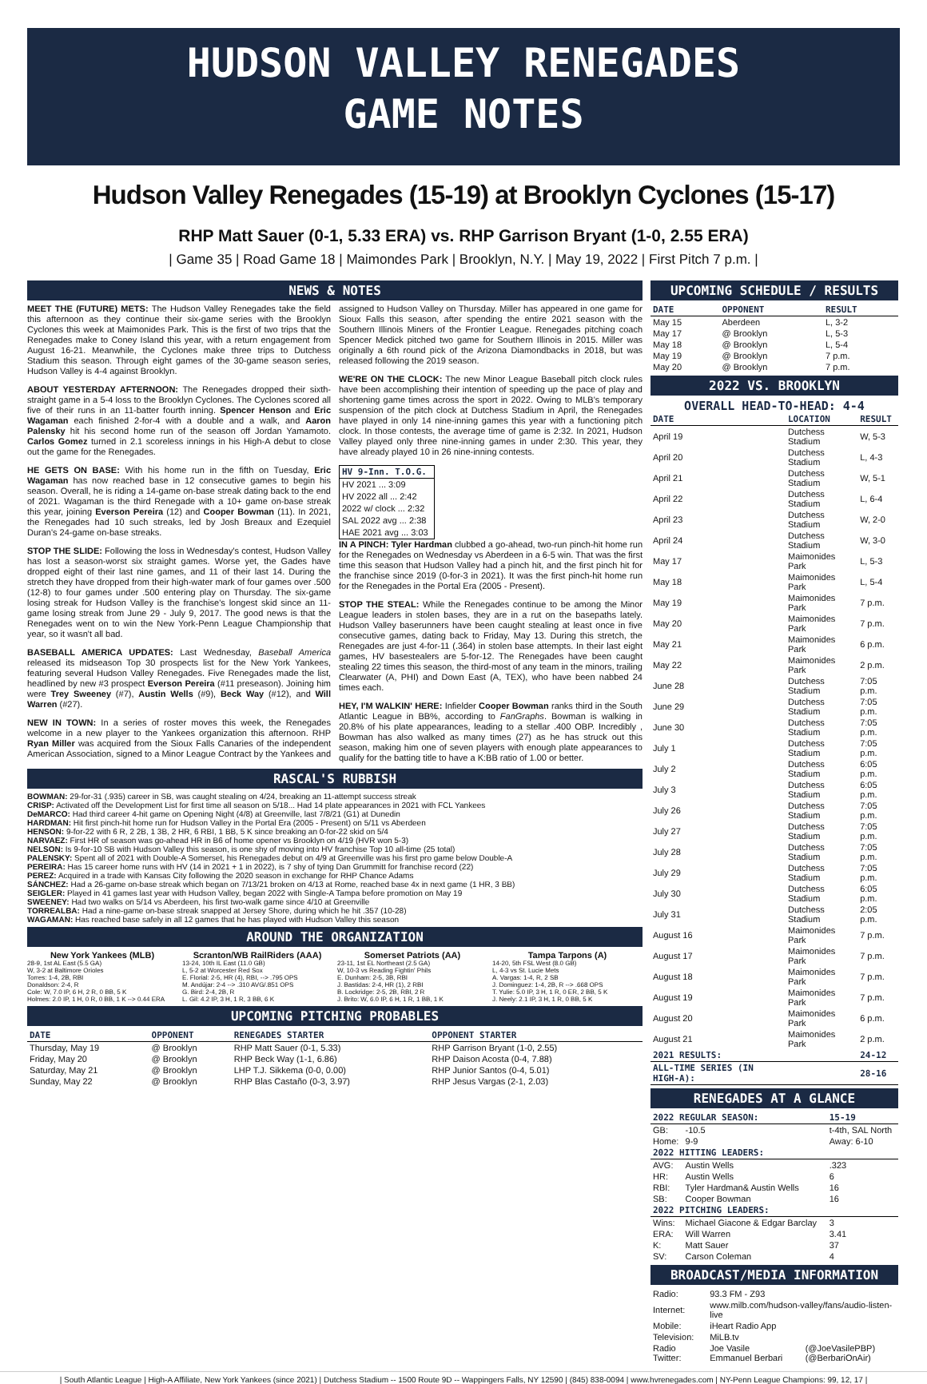HUDSON VALLEY RENEGADES
GAME NOTES
Hudson Valley Renegades (15-19) at Brooklyn Cyclones (15-17)
RHP Matt Sauer (0-1, 5.33 ERA) vs. RHP Garrison Bryant (1-0, 2.55 ERA)
| Game 35 | Road Game 18 | Maimondes Park | Brooklyn, N.Y. | May 19, 2022 | First Pitch 7 p.m. |
NEWS & NOTES
MEET THE (FUTURE) METS: The Hudson Valley Renegades take the field this afternoon as they continue their six-game series with the Brooklyn Cyclones this week at Maimonides Park. This is the first of two trips that the Renegades make to Coney Island this year, with a return engagement from August 16-21. Meanwhile, the Cyclones make three trips to Dutchess Stadium this season. Through eight games of the 30-game season series, Hudson Valley is 4-4 against Brooklyn.
ABOUT YESTERDAY AFTERNOON: The Renegades dropped their sixth-straight game in a 5-4 loss to the Brooklyn Cyclones. The Cyclones scored all five of their runs in an 11-batter fourth inning. Spencer Henson and Eric Wagaman each finished 2-for-4 with a double and a walk, and Aaron Palensky hit his second home run of the season off Jordan Yamamoto. Carlos Gomez turned in 2.1 scoreless innings in his High-A debut to close out the game for the Renegades.
HE GETS ON BASE: With his home run in the fifth on Tuesday, Eric Wagaman has now reached base in 12 consecutive games to begin his season. Overall, he is riding a 14-game on-base streak dating back to the end of 2021. Wagaman is the third Renegade with a 10+ game on-base streak this year, joining Everson Pereira (12) and Cooper Bowman (11). In 2021, the Renegades had 10 such streaks, led by Josh Breaux and Ezequiel Duran's 24-game on-base streaks.
STOP THE SLIDE: Following the loss in Wednesday's contest, Hudson Valley has lost a season-worst six straight games. Worse yet, the Gades have dropped eight of their last nine games, and 11 of their last 14. During the stretch they have dropped from their high-water mark of four games over .500 (12-8) to four games under .500 entering play on Thursday. The six-game losing streak for Hudson Valley is the franchise's longest skid since an 11-game losing streak from June 29 - July 9, 2017. The good news is that the Renegades went on to win the New York-Penn League Championship that year, so it wasn't all bad.
BASEBALL AMERICA UPDATES: Last Wednesday, Baseball America released its midseason Top 30 prospects list for the New York Yankees, featuring several Hudson Valley Renegades. Five Renegades made the list, headlined by new #3 prospect Everson Pereira (#11 preseason). Joining him were Trey Sweeney (#7), Austin Wells (#9), Beck Way (#12), and Will Warren (#27).
NEW IN TOWN: In a series of roster moves this week, the Renegades welcome in a new player to the Yankees organization this afternoon. RHP Ryan Miller was acquired from the Sioux Falls Canaries of the independent American Association, signed to a Minor League Contract by the Yankees and assigned to Hudson Valley on Thursday. Miller has appeared in one game for Sioux Falls this season, after spending the entire 2021 season with the Southern Illinois Miners of the Frontier League. Renegades pitching coach Spencer Medick pitched two game for Southern Illinois in 2015. Miller was originally a 6th round pick of the Arizona Diamondbacks in 2018, but was released following the 2019 season.
WE'RE ON THE CLOCK: The new Minor League Baseball pitch clock rules have been accomplishing their intention of speeding up the pace of play and shortening game times across the sport in 2022. Owing to MLB's temporary suspension of the pitch clock at Dutchess Stadium in April, the Renegades have played in only 14 nine-inning games this year with a functioning pitch clock. In those contests, the average time of game is 2:32. In 2021, Hudson Valley played only three nine-inning games in under 2:30. This year, they have already played 10 in 26 nine-inning contests.
| HV 9-Inn. T.O.G. |
| --- |
| HV 2021 ... 3:09 |
| HV 2022 all ... 2:42 |
| 2022 w/ clock ... 2:32 |
| SAL 2022 avg ... 2:38 |
| HAE 2021 avg ... 3:03 |
IN A PINCH: Tyler Hardman clubbed a go-ahead, two-run pinch-hit home run for the Renegades on Wednesday vs Aberdeen in a 6-5 win. That was the first time this season that Hudson Valley had a pinch hit, and the first pinch hit for the franchise since 2019 (0-for-3 in 2021). It was the first pinch-hit home run for the Renegades in the Portal Era (2005 - Present).
STOP THE STEAL: While the Renegades continue to be among the Minor League leaders in stolen bases, they are in a rut on the basepaths lately. Hudson Valley baserunners have been caught stealing at least once in five consecutive games, dating back to Friday, May 13. During this stretch, the Renegades are just 4-for-11 (.364) in stolen base attempts. In their last eight games, HV basestealers are 5-for-12. The Renegades have been caught stealing 22 times this season, the third-most of any team in the minors, trailing Clearwater (A, PHI) and Down East (A, TEX), who have been nabbed 24 times each.
HEY, I'M WALKIN' HERE: Infielder Cooper Bowman ranks third in the South Atlantic League in BB%, according to FanGraphs. Bowman is walking in 20.8% of his plate appearances, leading to a stellar .400 OBP. Incredibly , Bowman has also walked as many times (27) as he has struck out this season, making him one of seven players with enough plate appearances to qualify for the batting title to have a K:BB ratio of 1.00 or better.
RASCAL'S RUBBISH
BOWMAN: 29-for-31 (.935) career in SB, was caught stealing on 4/24, breaking an 11-attempt success streak
CRISP: Activated off the Development List for first time all season on 5/18... Had 14 plate appearances in 2021 with FCL Yankees
DeMARCO: Had third career 4-hit game on Opening Night (4/8) at Greenville, last 7/8/21 (G1) at Dunedin
HARDMAN: Hit first pinch-hit home run for Hudson Valley in the Portal Era (2005 - Present) on 5/11 vs Aberdeen
HENSON: 9-for-22 with 6 R, 2 2B, 1 3B, 2 HR, 6 RBI, 1 BB, 5 K since breaking an 0-for-22 skid on 5/4
NARVAEZ: First HR of season was go-ahead HR in B6 of home opener vs Brooklyn on 4/19 (HVR won 5-3)
NELSON: Is 9-for-10 SB with Hudson Valley this season, is one shy of moving into HV franchise Top 10 all-time (25 total)
PALENSKY: Spent all of 2021 with Double-A Somerset, his Renegades debut on 4/9 at Greenville was his first pro game below Double-A
PEREIRA: Has 15 career home runs with HV (14 in 2021 + 1 in 2022), is 7 shy of tying Dan Grummitt for franchise record (22)
PEREZ: Acquired in a trade with Kansas City following the 2020 season in exchange for RHP Chance Adams
SÁNCHEZ: Had a 26-game on-base streak which began on 7/13/21 broken on 4/13 at Rome, reached base 4x in next game (1 HR, 3 BB)
SEIGLER: Played in 41 games last year with Hudson Valley, began 2022 with Single-A Tampa before promotion on May 19
SWEENEY: Had two walks on 5/14 vs Aberdeen, his first two-walk game since 4/10 at Greenville
TORREALBA: Had a nine-game on-base streak snapped at Jersey Shore, during which he hit .357 (10-28)
WAGAMAN: Has reached base safely in all 12 games that he has played with Hudson Valley this season
AROUND THE ORGANIZATION
New York Yankees (MLB)
28-9, 1st AL East (5.5 GA)
W, 3-2 at Baltimore Orioles
Torres: 1-4, 2B, RBI
Donaldson: 2-4, R
Cole: W, 7.0 IP, 6 H, 2 R, 0 BB, 5 K
Holmes: 2.0 IP, 1 H, 0 R, 0 BB, 1 K --> 0.44 ERA
Scranton/WB RailRiders (AAA)
13-24, 10th IL East (11.0 GB)
L, 5-2 at Worcester Red Sox
E. Florial: 2-5, HR (4), RBI, --> .795 OPS
M. Andújar: 2-4 --> .310 AVG/.851 OPS
G. Bird: 2-4, 2B, R
L. Gil: 4.2 IP, 3 H, 1 R, 3 BB, 6 K
Somerset Patriots (AA)
23-11, 1st EL Northeast (2.5 GA)
W, 10-3 vs Reading Fightin' Phils
E. Dunham: 2-5, 3B, RBI
J. Bastidas: 2-4, HR (1), 2 RBI
B. Lockridge: 2-5, 2B, RBI, 2 R
J. Brito: W, 6.0 IP, 6 H, 1 R, 1 BB, 1 K
Tampa Tarpons (A)
14-20, 5th FSL West (8.0 GB)
L, 4-3 vs St. Lucie Mets
A. Vargas: 1-4, R, 2 SB
J. Dominguez: 1-4, 2B, R --> .668 OPS
T. Yulie: 5.0 IP, 3 H, 1 R, 0 ER, 2 BB, 5 K
J. Neely: 2.1 IP, 3 H, 1 R, 0 BB, 5 K
UPCOMING PITCHING PROBABLES
| DATE | OPPONENT | RENEGADES STARTER | OPPONENT STARTER |
| --- | --- | --- | --- |
| Thursday, May 19 | @ Brooklyn | RHP Matt Sauer (0-1, 5.33) | RHP Garrison Bryant (1-0, 2.55) |
| Friday, May 20 | @ Brooklyn | RHP Beck Way (1-1, 6.86) | RHP Daison Acosta (0-4, 7.88) |
| Saturday, May 21 | @ Brooklyn | LHP T.J. Sikkema (0-0, 0.00) | RHP Junior Santos (0-4, 5.01) |
| Sunday, May 22 | @ Brooklyn | RHP Blas Castaño (0-3, 3.97) | RHP Jesus Vargas (2-1, 2.03) |
UPCOMING SCHEDULE / RESULTS
| DATE | OPPONENT | RESULT |
| --- | --- | --- |
| May 15 | Aberdeen | L, 3-2 |
| May 17 | @ Brooklyn | L, 5-3 |
| May 18 | @ Brooklyn | L, 5-4 |
| May 19 | @ Brooklyn | 7 p.m. |
| May 20 | @ Brooklyn | 7 p.m. |
2022 VS. BROOKLYN
OVERALL HEAD-TO-HEAD: 4-4
| DATE | LOCATION | RESULT |
| --- | --- | --- |
| April 19 | Dutchess Stadium | W, 5-3 |
| April 20 | Dutchess Stadium | L, 4-3 |
| April 21 | Dutchess Stadium | W, 5-1 |
| April 22 | Dutchess Stadium | L, 6-4 |
| April 23 | Dutchess Stadium | W, 2-0 |
| April 24 | Dutchess Stadium | W, 3-0 |
| May 17 | Maimonides Park | L, 5-3 |
| May 18 | Maimonides Park | L, 5-4 |
| May 19 | Maimonides Park | 7 p.m. |
| May 20 | Maimonides Park | 7 p.m. |
| May 21 | Maimonides Park | 6 p.m. |
| May 22 | Maimonides Park | 2 p.m. |
| June 28 | Dutchess Stadium | 7:05 p.m. |
| June 29 | Dutchess Stadium | 7:05 p.m. |
| June 30 | Dutchess Stadium | 7:05 p.m. |
| July 1 | Dutchess Stadium | 7:05 p.m. |
| July 2 | Dutchess Stadium | 6:05 p.m. |
| July 3 | Dutchess Stadium | 6:05 p.m. |
| July 26 | Dutchess Stadium | 7:05 p.m. |
| July 27 | Dutchess Stadium | 7:05 p.m. |
| July 28 | Dutchess Stadium | 7:05 p.m. |
| July 29 | Dutchess Stadium | 7:05 p.m. |
| July 30 | Dutchess Stadium | 6:05 p.m. |
| July 31 | Dutchess Stadium | 2:05 p.m. |
| August 16 | Maimonides Park | 7 p.m. |
| August 17 | Maimonides Park | 7 p.m. |
| August 18 | Maimonides Park | 7 p.m. |
| August 19 | Maimonides Park | 7 p.m. |
| August 20 | Maimonides Park | 6 p.m. |
| August 21 | Maimonides Park | 2 p.m. |
| 2021 RESULTS: | | 24-12 |
| ALL-TIME SERIES (IN HIGH-A): | | 28-16 |
RENEGADES AT A GLANCE
| 2022 REGULAR SEASON: | | 15-19 |
| --- | --- | --- |
| GB: | -10.5 | t-4th, SAL North |
| Home: | 9-9 | Away: 6-10 |
| 2022 HITTING LEADERS: | | |
| AVG: | Austin Wells | .323 |
| HR: | Austin Wells | 6 |
| RBI: | Tyler Hardman& Austin Wells | 16 |
| SB: | Cooper Bowman | 16 |
| 2022 PITCHING LEADERS: | | |
| Wins: | Michael Giacone & Edgar Barclay | 3 |
| ERA: | Will Warren | 3.41 |
| K: | Matt Sauer | 37 |
| SV: | Carson Coleman | 4 |
BROADCAST/MEDIA INFORMATION
| Radio: | 93.3 FM - Z93 | |
| Internet: | www.milb.com/hudson-valley/fans/audio-listen-live | |
| Mobile: | iHeart Radio App | |
| Television: | MiLB.tv | |
| Radio Twitter: | Joe Vasile Emmanuel Berbari | (@JoeVasilePBP) (@BerbariOnAir) |
| South Atlantic League | High-A Affiliate, New York Yankees (since 2021) | Dutchess Stadium -- 1500 Route 9D -- Wappingers Falls, NY 12590 | (845) 838-0094 | www.hvrenegades.com | NY-Penn League Champions: 99, 12, 17 |